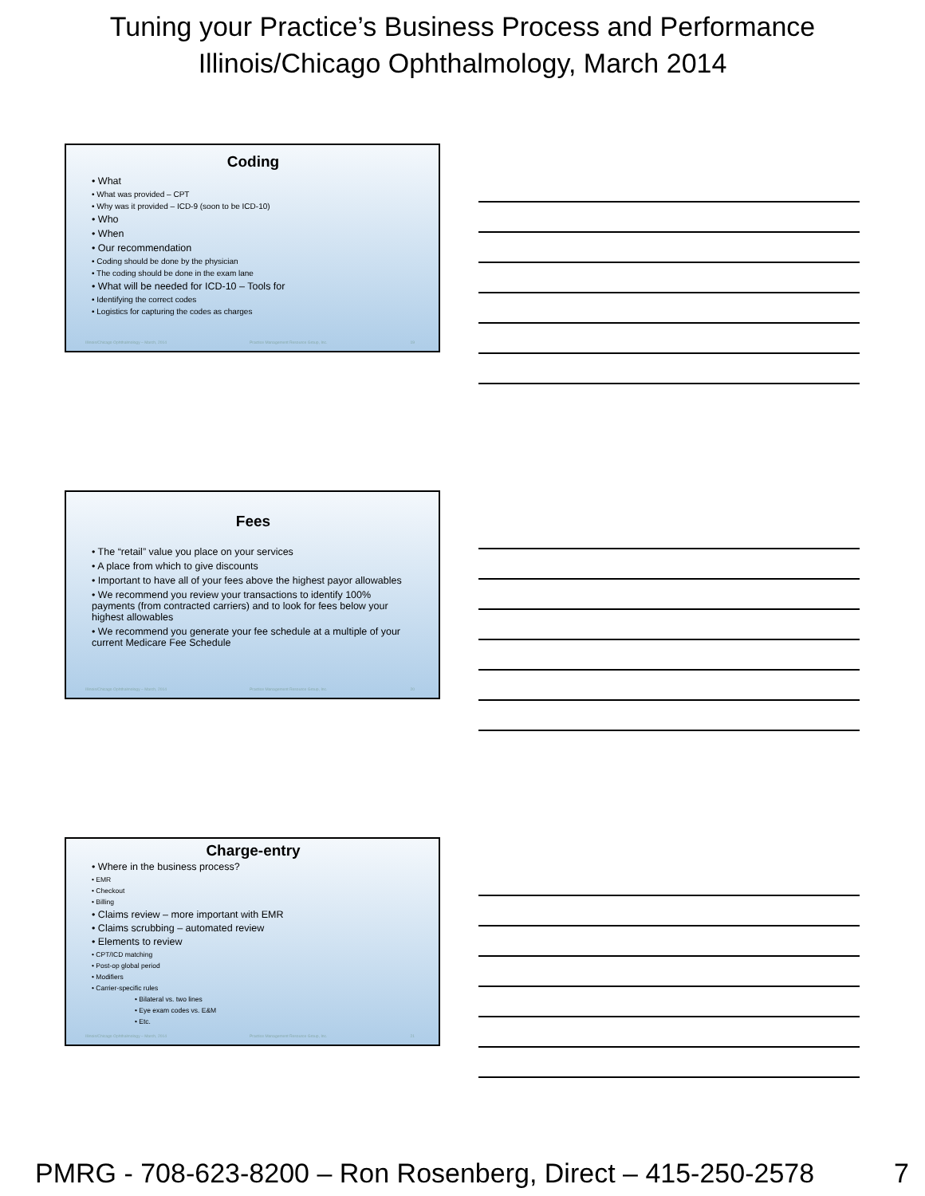Tuning your Practice’s Business Process and Performance
Illinois/Chicago Ophthalmology, March 2014
Coding
• What
• What was provided – CPT
• Why was it provided – ICD-9 (soon to be ICD-10)
• Who
• When
• Our recommendation
• Coding should be done by the physician
• The coding should be done in the exam lane
• What will be needed for ICD-10 – Tools for
• Identifying the correct codes
• Logistics for capturing the codes as charges
Illinois/Chicago Ophthalmology – March, 2014 Practice Management Resource Group, Inc. 19
Fees
• The “retail” value you place on your services
• A place from which to give discounts
• Important to have all of your fees above the highest payor allowables
• We recommend you review your transactions to identify 100% payments (from contracted carriers) and to look for fees below your highest allowables
• We recommend you generate your fee schedule at a multiple of your current Medicare Fee Schedule
Illinois/Chicago Ophthalmology – March, 2014 Practice Management Resource Group, Inc. 20
Charge-entry
• Where in the business process?
• EMR
• Checkout
• Billing
• Claims review – more important with EMR
• Claims scrubbing – automated review
• Elements to review
• CPT/ICD matching
• Post-op global period
• Modifiers
• Carrier-specific rules
• Bilateral vs. two lines
• Eye exam codes vs. E&M
• Etc.
Illinois/Chicago Ophthalmology – March, 2014 Practice Management Resource Group, Inc. 21
PMRG - 708-623-8200 – Ron Rosenberg, Direct – 415-250-2578 7